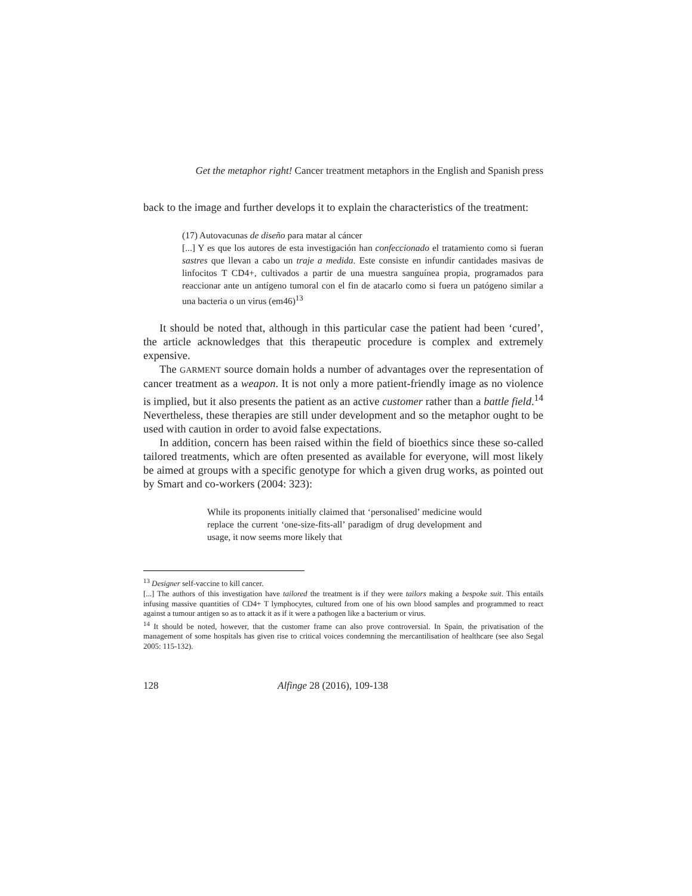Get the metaphor right! Cancer treatment metaphors in the English and Spanish press
back to the image and further develops it to explain the characteristics of the treatment:
(17) Autovacunas de diseño para matar al cáncer
[...] Y es que los autores de esta investigación han confeccionado el tratamiento como si fueran sastres que llevan a cabo un traje a medida. Este consiste en infundir cantidades masivas de linfocitos T CD4+, cultivados a partir de una muestra sanguínea propia, programados para reaccionar ante un antígeno tumoral con el fin de atacarlo como si fuera un patógeno similar a una bacteria o un virus (em46)<sup>13</sup>
It should be noted that, although in this particular case the patient had been ‘cured’, the article acknowledges that this therapeutic procedure is complex and extremely expensive.
The GARMENT source domain holds a number of advantages over the representation of cancer treatment as a weapon. It is not only a more patient-friendly image as no violence is implied, but it also presents the patient as an active customer rather than a battle field.<sup>14</sup> Nevertheless, these therapies are still under development and so the metaphor ought to be used with caution in order to avoid false expectations.
In addition, concern has been raised within the field of bioethics since these so-called tailored treatments, which are often presented as available for everyone, will most likely be aimed at groups with a specific genotype for which a given drug works, as pointed out by Smart and co-workers (2004: 323):
While its proponents initially claimed that ‘personalised’ medicine would replace the current ‘one-size-fits-all’ paradigm of drug development and usage, it now seems more likely that
<sup>13</sup> Designer self-vaccine to kill cancer.
[...] The authors of this investigation have tailored the treatment is if they were tailors making a bespoke suit. This entails infusing massive quantities of CD4+ T lymphocytes, cultured from one of his own blood samples and programmed to react against a tumour antigen so as to attack it as if it were a pathogen like a bacterium or virus.
<sup>14</sup> It should be noted, however, that the customer frame can also prove controversial. In Spain, the privatisation of the management of some hospitals has given rise to critical voices condemning the mercantilisation of healthcare (see also Segal 2005: 115-132).
128 Alfinge 28 (2016), 109-138